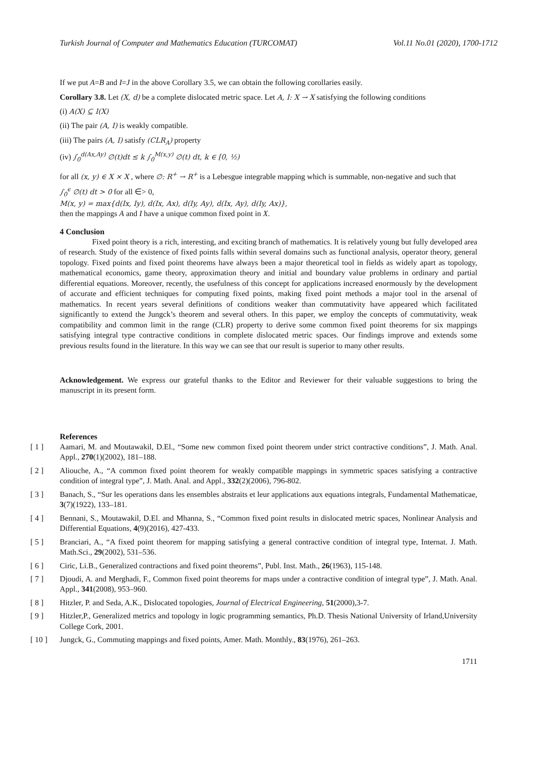Turkish Journal of Computer and Mathematics Education (TURCOMAT) Vol.11 No.01 (2020), 1700-1712
If we put A=B and I=J in the above Corollary 3.5, we can obtain the following corollaries easily.
Corollary 3.8. Let (X, d) be a complete dislocated metric space. Let A, I: X → X satisfying the following conditions
(i) A(X) ⊆ I(X)
(ii) The pair (A, I) is weakly compatible.
(iii) The pairs (A, I) satisfy (CLR<sub>A</sub>) property
(iv) ∫<sub>0</sub><sup>d(Ax,Ay)</sup> ∅(t)dt ≤ k ∫<sub>0</sub><sup>M(x,y)</sup> ∅(t) dt, k ∈ [0, ½)
for all (x, y) ∈ X × X , where ∅: R<sup>+</sup> → R<sup>+</sup> is a Lebesgue integrable mapping which is summable, non-negative and such that
∫<sub>0</sub><sup>ϵ</sup> ∅(t) dt > 0 for all ∈> 0,
M(x, y) = max{d(Ix, Iy), d(Ix, Ax), d(Iy, Ay), d(Ix, Ay), d(Iy, Ax)},
then the mappings A and I have a unique common fixed point in X.
4 Conclusion
Fixed point theory is a rich, interesting, and exciting branch of mathematics. It is relatively young but fully developed area of research. Study of the existence of fixed points falls within several domains such as functional analysis, operator theory, general topology. Fixed points and fixed point theorems have always been a major theoretical tool in fields as widely apart as topology, mathematical economics, game theory, approximation theory and initial and boundary value problems in ordinary and partial differential equations. Moreover, recently, the usefulness of this concept for applications increased enormously by the development of accurate and efficient techniques for computing fixed points, making fixed point methods a major tool in the arsenal of mathematics. In recent years several definitions of conditions weaker than commutativity have appeared which facilitated significantly to extend the Jungck’s theorem and several others. In this paper, we employ the concepts of commutativity, weak compatibility and common limit in the range (CLR) property to derive some common fixed point theorems for six mappings satisfying integral type contractive conditions in complete dislocated metric spaces. Our findings improve and extends some previous results found in the literature. In this way we can see that our result is superior to many other results.
Acknowledgement. We express our grateful thanks to the Editor and Reviewer for their valuable suggestions to bring the manuscript in its present form.
References
[ 1 ] Aamari, M. and Moutawakil, D.El., “Some new common fixed point theorem under strict contractive conditions”, J. Math. Anal. Appl., 270(1)(2002), 181–188.
[ 2 ] Aliouche, A., “A common fixed point theorem for weakly compatible mappings in symmetric spaces satisfying a contractive condition of integral type”, J. Math. Anal. and Appl., 332(2)(2006), 796-802.
[ 3 ] Banach, S., “Sur les operations dans les ensembles abstraits et leur applications aux equations integrals, Fundamental Mathematicae, 3(7)(1922), 133–181.
[ 4 ] Bennani, S., Moutawakil, D.El. and Mhanna, S., “Common fixed point results in dislocated metric spaces, Nonlinear Analysis and Differential Equations, 4(9)(2016), 427-433.
[ 5 ] Branciari, A., “A fixed point theorem for mapping satisfying a general contractive condition of integral type, Internat. J. Math. Math.Sci., 29(2002), 531–536.
[ 6 ] Ciric, Li.B., Generalized contractions and fixed point theorems”, Publ. Inst. Math., 26(1963), 115-148.
[ 7 ] Djoudi, A. and Merghadi, F., Common fixed point theorems for maps under a contractive condition of integral type”, J. Math. Anal. Appl., 341(2008), 953–960.
[ 8 ] Hitzler, P. and Seda, A.K., Dislocated topologies, Journal of Electrical Engineering, 51(2000),3-7.
[ 9 ] Hitzler,P., Generalized metrics and topology in logic programming semantics, Ph.D. Thesis National University of Irland,University College Cork, 2001.
[ 10 ] Jungck, G., Commuting mappings and fixed points, Amer. Math. Monthly., 83(1976), 261–263.
1711